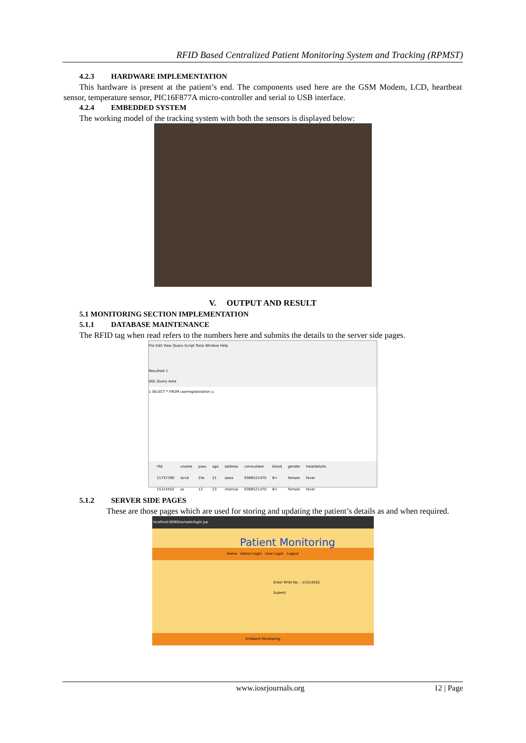RFID Based Centralized Patient Monitoring System and Tracking (RPMST)
4.2.3 HARDWARE IMPLEMENTATION
This hardware is present at the patient’s end. The components used here are the GSM Modem, LCD, heartbeat sensor, temperature sensor, PIC16F877A micro-controller and serial to USB interface.
4.2.4 EMBEDDED SYSTEM
The working model of the tracking system with both the sensors is displayed below:
V. OUTPUT AND RESULT
5.1 MONITORING SECTION IMPLEMENTATION
5.1.1 DATABASE MAINTENANCE
The RFID tag when read refers to the numbers here and submits the details to the server side pages.
File Edit View Query Script Tools Window Help
Resultset 1
SQL Query Area
1 SELECT * FROM userregisteration u;
| rfid | uname | pass | age | address | connumber | blood | gender | treatdetails |
| --- | --- | --- | --- | --- | --- | --- | --- | --- |
| 11737780 | dvvd | 24s | 21 | aaaa | 9368521470 | B+ | female | fever |
| 15314502 | as | 12 | 23 | chennai | 9368521470 | B+ | female | fever |
5.1.2 SERVER SIDE PAGES
These are those pages which are used for storing and updating the patient’s details as and when required.
localhost:8080/sample/login.jsp
Patient Monitoring
Home Admin Login User Login Logout
Enter RFID No. : 15314502
Submit
©Patient Monitoring
www.iosrjournals.org 12 | Page